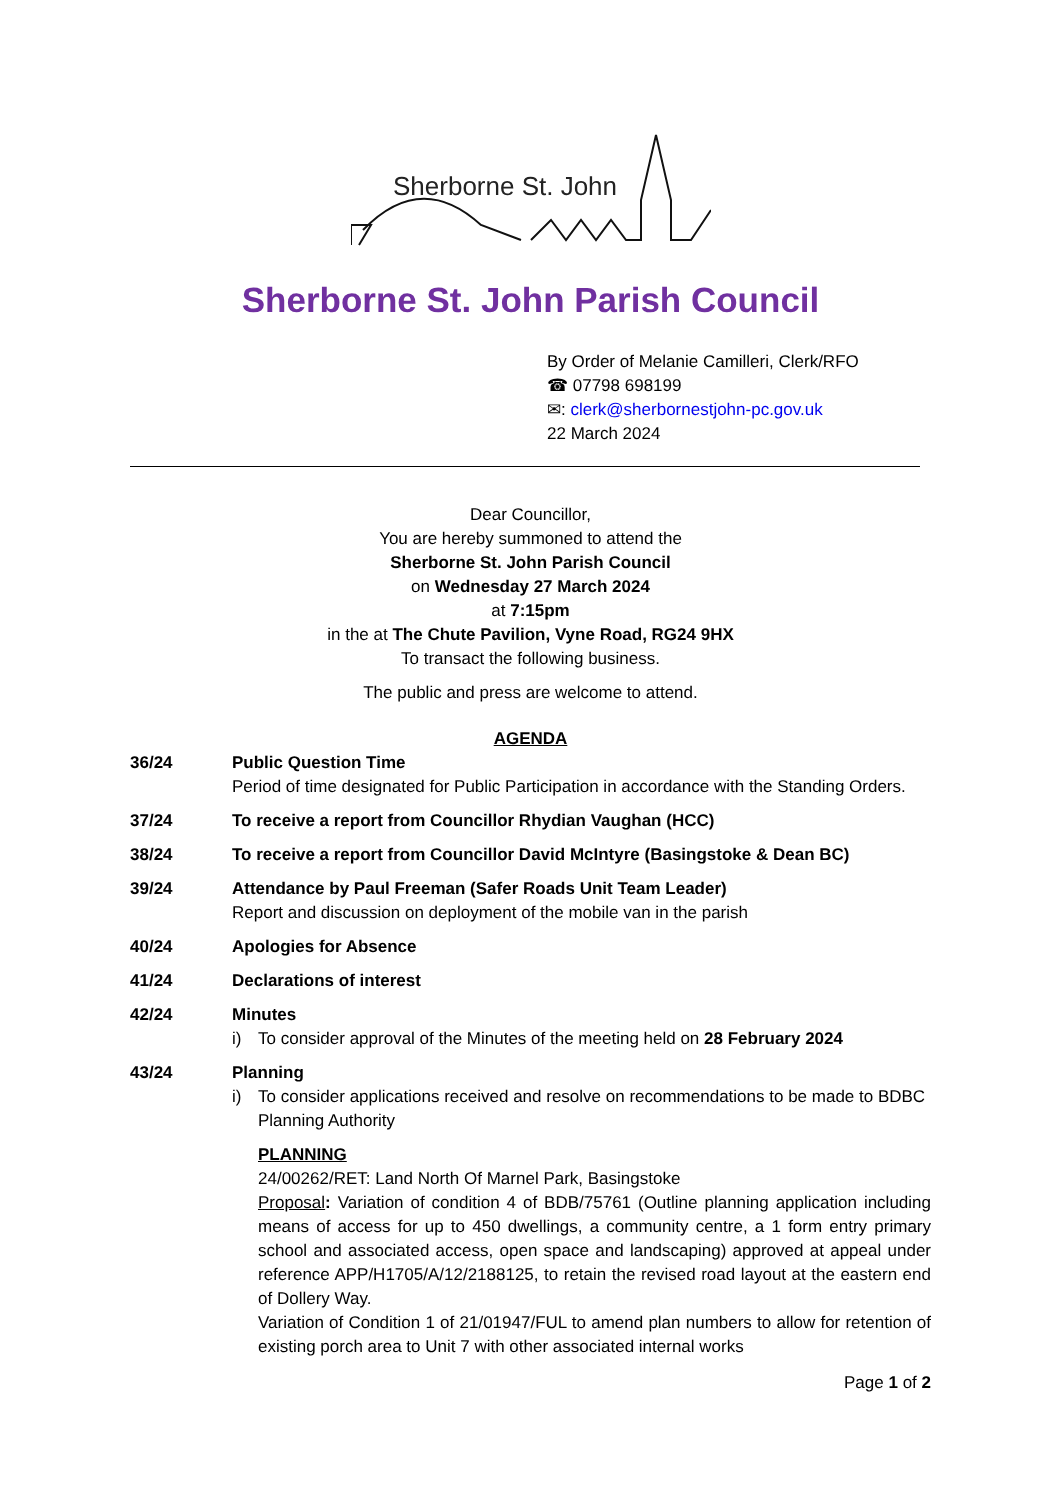Sherborne St. John
Sherborne St. John Parish Council
By Order of Melanie Camilleri, Clerk/RFO
☎ 07798 698199
✉: clerk@sherbornestjohn-pc.gov.uk
22 March 2024
Dear Councillor,
You are hereby summoned to attend the
Sherborne St. John Parish Council
on Wednesday 27 March 2024
at 7:15pm
in the at The Chute Pavilion, Vyne Road, RG24 9HX
To transact the following business.
The public and press are welcome to attend.
AGENDA
36/24 Public Question Time
Period of time designated for Public Participation in accordance with the Standing Orders.
37/24 To receive a report from Councillor Rhydian Vaughan (HCC)
38/24 To receive a report from Councillor David McIntyre (Basingstoke & Dean BC)
39/24 Attendance by Paul Freeman (Safer Roads Unit Team Leader)
Report and discussion on deployment of the mobile van in the parish
40/24 Apologies for Absence
41/24 Declarations of interest
42/24 Minutes
i) To consider approval of the Minutes of the meeting held on 28 February 2024
43/24 Planning
i) To consider applications received and resolve on recommendations to be made to BDBC Planning Authority
PLANNING
24/00262/RET: Land North Of Marnel Park, Basingstoke
Proposal: Variation of condition 4 of BDB/75761 (Outline planning application including means of access for up to 450 dwellings, a community centre, a 1 form entry primary school and associated access, open space and landscaping) approved at appeal under reference APP/H1705/A/12/2188125, to retain the revised road layout at the eastern end of Dollery Way.
Variation of Condition 1 of 21/01947/FUL to amend plan numbers to allow for retention of existing porch area to Unit 7 with other associated internal works
Page 1 of 2